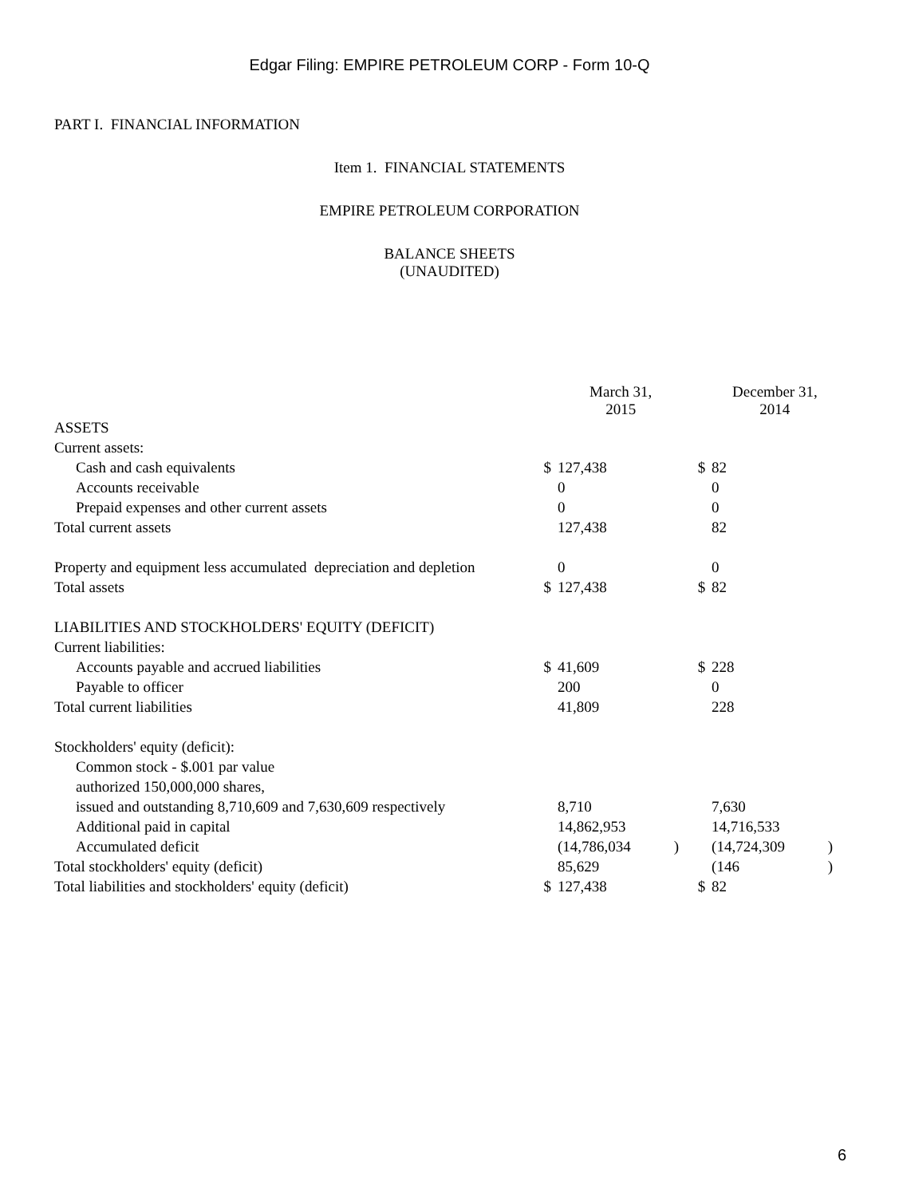Edgar Filing: EMPIRE PETROLEUM CORP - Form 10-Q
PART I. FINANCIAL INFORMATION
Item 1. FINANCIAL STATEMENTS
EMPIRE PETROLEUM CORPORATION
BALANCE SHEETS
(UNAUDITED)
| | March 31, 2015 | | | December 31, 2014 | | |
| ASSETS | | | | | | |
| Current assets: | | | | | | |
| Cash and cash equivalents | $ | 127,438 | | $ | 82 | |
| Accounts receivable | | 0 | | | 0 | |
| Prepaid expenses and other current assets | | 0 | | | 0 | |
| Total current assets | | 127,438 | | | 82 | |
| Property and equipment less accumulated depreciation and depletion | | 0 | | | 0 | |
| Total assets | $ | 127,438 | | $ | 82 | |
| LIABILITIES AND STOCKHOLDERS' EQUITY (DEFICIT) | | | | | | |
| Current liabilities: | | | | | | |
| Accounts payable and accrued liabilities | $ | 41,609 | | $ | 228 | |
| Payable to officer | | 200 | | | 0 | |
| Total current liabilities | | 41,809 | | | 228 | |
| Stockholders' equity (deficit): | | | | | | |
| Common stock - $.001 par value | | | | | | |
| authorized 150,000,000 shares, | | | | | | |
| issued and outstanding 8,710,609 and 7,630,609 respectively | | 8,710 | | | 7,630 | |
| Additional paid in capital | | 14,862,953 | | | 14,716,533 | |
| Accumulated deficit | | (14,786,034 | ) | | (14,724,309 | ) |
| Total stockholders' equity (deficit) | | 85,629 | | | (146 | ) |
| Total liabilities and stockholders' equity (deficit) | $ | 127,438 | | $ | 82 | |
6